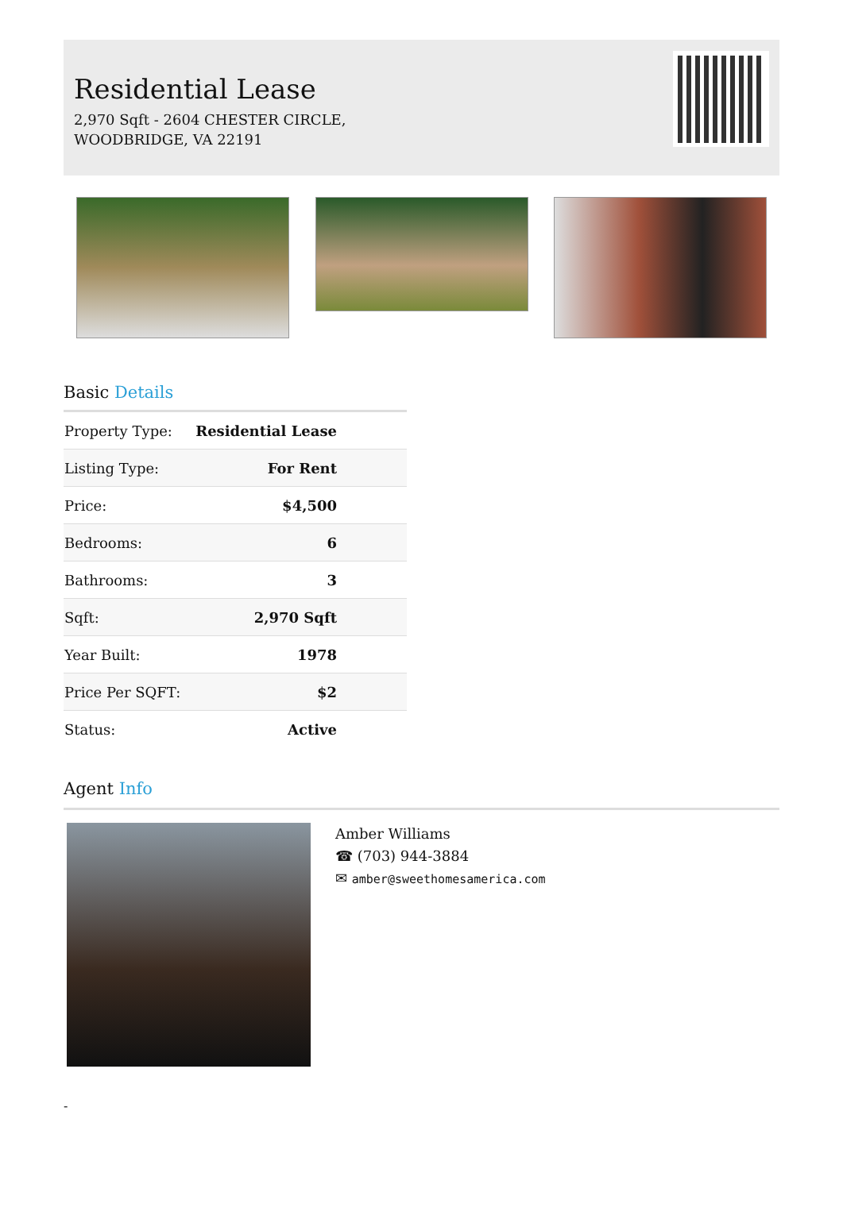Residential Lease
2,970 Sqft - 2604 CHESTER CIRCLE,
WOODBRIDGE, VA 22191
Basic Details
| Property Type: | Residential Lease |
| Listing Type: | For Rent |
| Price: | $4,500 |
| Bedrooms: | 6 |
| Bathrooms: | 3 |
| Sqft: | 2,970 Sqft |
| Year Built: | 1978 |
| Price Per SQFT: | $2 |
| Status: | Active |
Agent Info
Amber Williams
☎ (703) 944-3884
✉ amber@sweethomesamerica.com
-